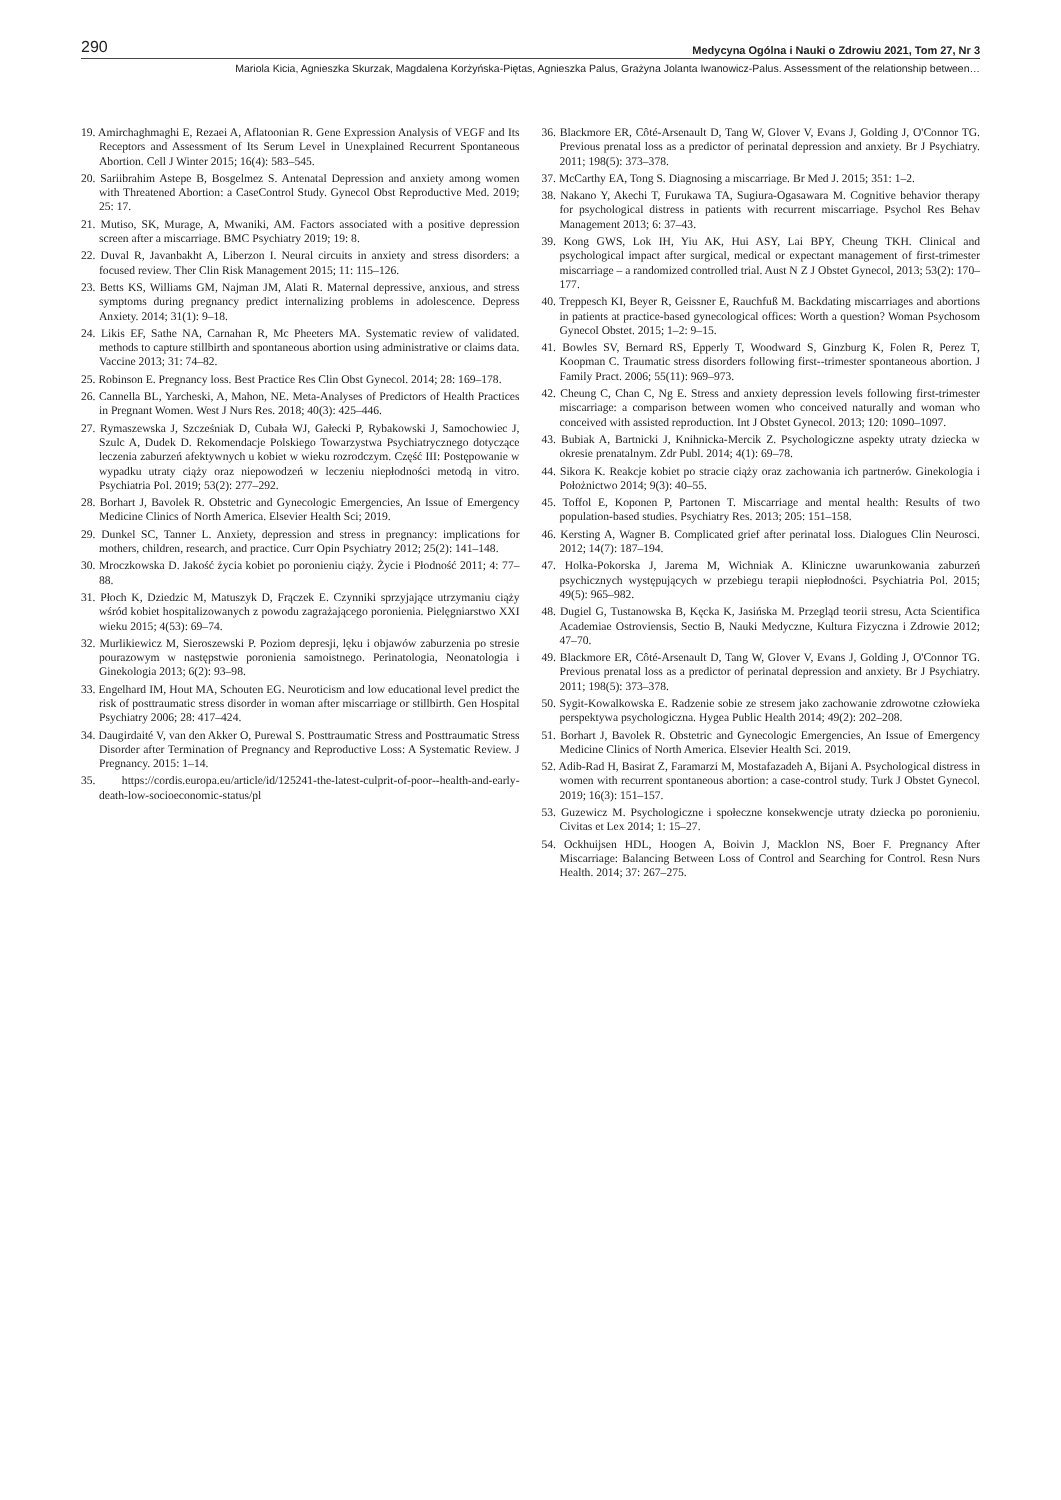290 Medycyna Ogólna i Nauki o Zdrowiu 2021, Tom 27, Nr 3
Mariola Kicia, Agnieszka Skurzak, Magdalena Korżyńska-Piętas, Agnieszka Palus, Grażyna Jolanta Iwanowicz-Palus. Assessment of the relationship between…
19. Amirchaghmaghi E, Rezaei A, Aflatoonian R. Gene Expression Analysis of VEGF and Its Receptors and Assessment of Its Serum Level in Unexplained Recurrent Spontaneous Abortion. Cell J Winter 2015; 16(4): 583–545.
20. Sariibrahim Astepe B, Bosgelmez S. Antenatal Depression and anxiety among women with Threatened Abortion: a CaseControl Study. Gynecol Obst Reproductive Med. 2019; 25: 17.
21. Mutiso, SK, Murage, A, Mwaniki, AM. Factors associated with a positive depression screen after a miscarriage. BMC Psychiatry 2019; 19: 8.
22. Duval R, Javanbakht A, Liberzon I. Neural circuits in anxiety and stress disorders: a focused review. Ther Clin Risk Management 2015; 11: 115–126.
23. Betts KS, Williams GM, Najman JM, Alati R. Maternal depressive, anxious, and stress symptoms during pregnancy predict internalizing problems in adolescence. Depress Anxiety. 2014; 31(1): 9–18.
24. Likis EF, Sathe NA, Carnahan R, Mc Pheeters MA. Systematic review of validated. methods to capture stillbirth and spontaneous abortion using administrative or claims data. Vaccine 2013; 31: 74–82.
25. Robinson E. Pregnancy loss. Best Practice Res Clin Obst Gynecol. 2014; 28: 169–178.
26. Cannella BL, Yarcheski, A, Mahon, NE. Meta-Analyses of Predictors of Health Practices in Pregnant Women. West J Nurs Res. 2018; 40(3): 425–446.
27. Rymaszewska J, Szcześniak D, Cubała WJ, Gałecki P, Rybakowski J, Samochowiec J, Szulc A, Dudek D. Rekomendacje Polskiego Towarzystwa Psychiatrycznego dotyczące leczenia zaburzeń afektywnych u kobiet w wieku rozrodczym. Część III: Postępowanie w wypadku utraty ciąży oraz niepowodzeń w leczeniu niepłodności metodą in vitro. Psychiatria Pol. 2019; 53(2): 277–292.
28. Borhart J, Bavolek R. Obstetric and Gynecologic Emergencies, An Issue of Emergency Medicine Clinics of North America. Elsevier Health Sci; 2019.
29. Dunkel SC, Tanner L. Anxiety, depression and stress in pregnancy: implications for mothers, children, research, and practice. Curr Opin Psychiatry 2012; 25(2): 141–148.
30. Mroczkowska D. Jakość życia kobiet po poronieniu ciąży. Życie i Płodność 2011; 4: 77–88.
31. Płoch K, Dziedzic M, Matuszyk D, Frączek E. Czynniki sprzyjające utrzymaniu ciąży wśród kobiet hospitalizowanych z powodu zagrażającego poronienia. Pielęgniarstwo XXI wieku 2015; 4(53): 69–74.
32. Murlikiewicz M, Sieroszewski P. Poziom depresji, lęku i objawów zaburzenia po stresie pourazowym w następstwie poronienia samoistnego. Perinatologia, Neonatologia i Ginekologia 2013; 6(2): 93–98.
33. Engelhard IM, Hout MA, Schouten EG. Neuroticism and low educational level predict the risk of posttraumatic stress disorder in woman after miscarriage or stillbirth. Gen Hospital Psychiatry 2006; 28: 417–424.
34. Daugirdaité V, van den Akker O, Purewal S. Posttraumatic Stress and Posttraumatic Stress Disorder after Termination of Pregnancy and Reproductive Loss: A Systematic Review. J Pregnancy. 2015: 1–14.
35. https://cordis.europa.eu/article/id/125241-the-latest-culprit-of-poor--health-and-early-death-low-socioeconomic-status/pl
36. Blackmore ER, Côté-Arsenault D, Tang W, Glover V, Evans J, Golding J, O'Connor TG. Previous prenatal loss as a predictor of perinatal depression and anxiety. Br J Psychiatry. 2011; 198(5): 373–378.
37. McCarthy EA, Tong S. Diagnosing a miscarriage. Br Med J. 2015; 351: 1–2.
38. Nakano Y, Akechi T, Furukawa TA, Sugiura-Ogasawara M. Cognitive behavior therapy for psychological distress in patients with recurrent miscarriage. Psychol Res Behav Management 2013; 6: 37–43.
39. Kong GWS, Lok IH, Yiu AK, Hui ASY, Lai BPY, Cheung TKH. Clinical and psychological impact after surgical, medical or expectant management of first-trimester miscarriage – a randomized controlled trial. Aust N Z J Obstet Gynecol, 2013; 53(2): 170–177.
40. Treppesch KI, Beyer R, Geissner E, Rauchfuß M. Backdating miscarriages and abortions in patients at practice-based gynecological offices: Worth a question? Woman Psychosom Gynecol Obstet. 2015; 1–2: 9–15.
41. Bowles SV, Bernard RS, Epperly T, Woodward S, Ginzburg K, Folen R, Perez T, Koopman C. Traumatic stress disorders following first--trimester spontaneous abortion. J Family Pract. 2006; 55(11): 969–973.
42. Cheung C, Chan C, Ng E. Stress and anxiety depression levels following first-trimester miscarriage: a comparison between women who conceived naturally and woman who conceived with assisted reproduction. Int J Obstet Gynecol. 2013; 120: 1090–1097.
43. Bubiak A, Bartnicki J, Knihnicka-Mercik Z. Psychologiczne aspekty utraty dziecka w okresie prenatalnym. Zdr Publ. 2014; 4(1): 69–78.
44. Sikora K. Reakcje kobiet po stracie ciąży oraz zachowania ich partnerów. Ginekologia i Położnictwo 2014; 9(3): 40–55.
45. Toffol E, Koponen P, Partonen T. Miscarriage and mental health: Results of two population-based studies. Psychiatry Res. 2013; 205: 151–158.
46. Kersting A, Wagner B. Complicated grief after perinatal loss. Dialogues Clin Neurosci. 2012; 14(7): 187–194.
47. Holka-Pokorska J, Jarema M, Wichniak A. Kliniczne uwarunkowania zaburzeń psychicznych występujących w przebiegu terapii niepłodności. Psychiatria Pol. 2015; 49(5): 965–982.
48. Dugiel G, Tustanowska B, Kęcka K, Jasińska M. Przegląd teorii stresu, Acta Scientifica Academiae Ostroviensis, Sectio B, Nauki Medyczne, Kultura Fizyczna i Zdrowie 2012; 47–70.
49. Blackmore ER, Côté-Arsenault D, Tang W, Glover V, Evans J, Golding J, O'Connor TG. Previous prenatal loss as a predictor of perinatal depression and anxiety. Br J Psychiatry. 2011; 198(5): 373–378.
50. Sygit-Kowalkowska E. Radzenie sobie ze stresem jako zachowanie zdrowotne człowieka perspektywa psychologiczna. Hygea Public Health 2014; 49(2): 202–208.
51. Borhart J, Bavolek R. Obstetric and Gynecologic Emergencies, An Issue of Emergency Medicine Clinics of North America. Elsevier Health Sci. 2019.
52. Adib-Rad H, Basirat Z, Faramarzi M, Mostafazadeh A, Bijani A. Psychological distress in women with recurrent spontaneous abortion: a case-control study. Turk J Obstet Gynecol. 2019; 16(3): 151–157.
53. Guzewicz M. Psychologiczne i społeczne konsekwencje utraty dziecka po poronieniu. Civitas et Lex 2014; 1: 15–27.
54. Ockhuijsen HDL, Hoogen A, Boivin J, Macklon NS, Boer F. Pregnancy After Miscarriage: Balancing Between Loss of Control and Searching for Control. Resn Nurs Health. 2014; 37: 267–275.